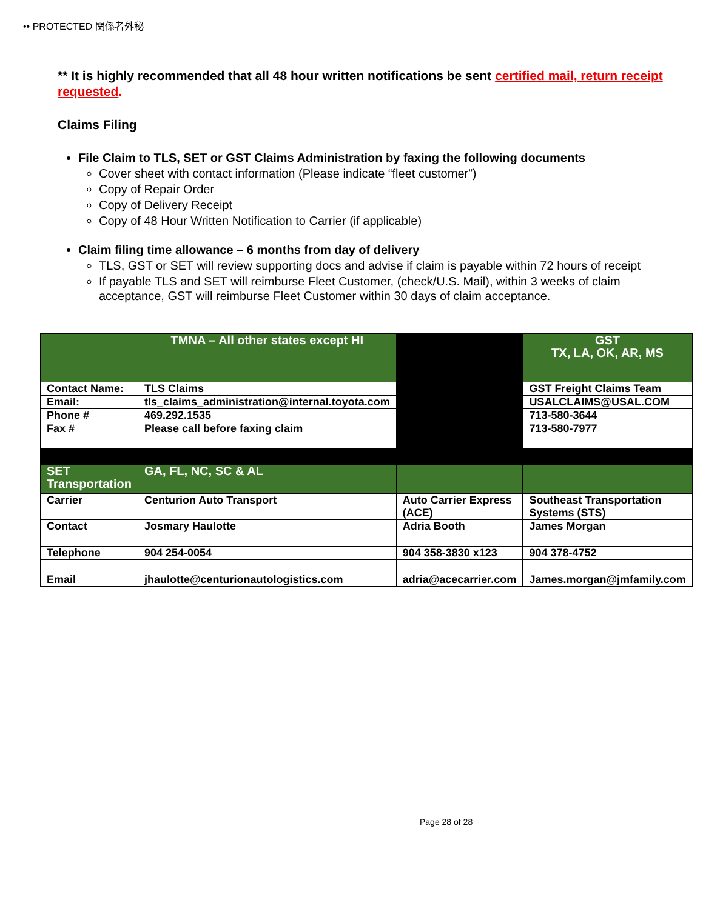•• PROTECTED 関係者外秘
** It is highly recommended that all 48 hour written notifications be sent certified mail, return receipt requested.
Claims Filing
File Claim to TLS, SET or GST Claims Administration by faxing the following documents
Cover sheet with contact information (Please indicate “fleet customer”)
Copy of Repair Order
Copy of Delivery Receipt
Copy of 48 Hour Written Notification to Carrier (if applicable)
Claim filing time allowance – 6 months from day of delivery
TLS, GST or SET will review supporting docs and advise if claim is payable within 72 hours of receipt
If payable TLS and SET will reimburse Fleet Customer, (check/U.S. Mail), within 3 weeks of claim acceptance, GST will reimburse Fleet Customer within 30 days of claim acceptance.
| | TMNA – All other states except HI | | GST TX, LA, OK, AR, MS |
| Contact Name: | TLS Claims | | GST Freight Claims Team |
| Email: | tls_claims_administration@internal.toyota.com | | USALCLAIMS@USAL.COM |
| Phone # | 469.292.1535 | | 713-580-3644 |
| Fax # | Please call before faxing claim | | 713-580-7977 |
| SET Transportation | GA, FL, NC, SC & AL | | |
| Carrier | Centurion Auto Transport | Auto Carrier Express (ACE) | Southeast Transportation Systems (STS) |
| Contact | Josmary Haulotte | Adria Booth | James Morgan |
| Telephone | 904 254-0054 | 904 358-3830 x123 | 904 378-4752 |
| Email | jhaulotte@centurionautologistics.com | adria@acecarrier.com | James.morgan@jmfamily.com |
Page 28 of 28